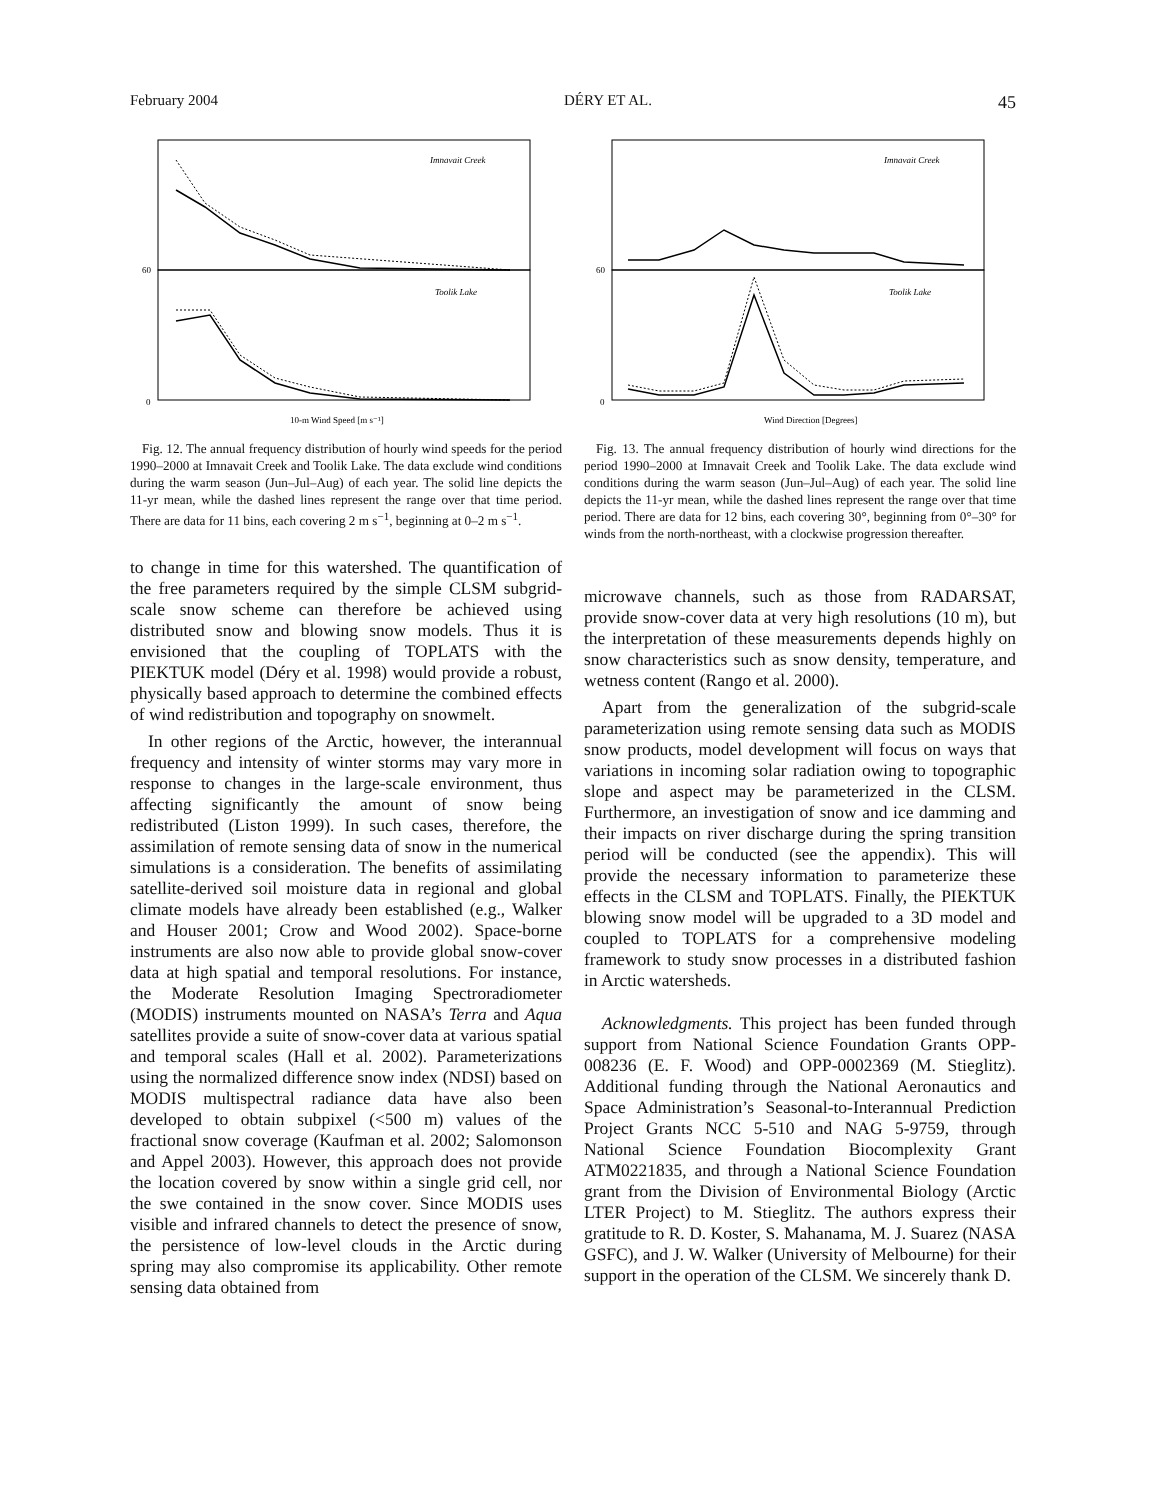February 2004 DÉRY ET AL. 45
Imnavait Creek
Toolik Lake
60
0
10-m Wind Speed [m s⁻¹]
Fig. 12. The annual frequency distribution of hourly wind speeds for the period 1990–2000 at Imnavait Creek and Toolik Lake. The data exclude wind conditions during the warm season (Jun–Jul–Aug) of each year. The solid line depicts the 11-yr mean, while the dashed lines represent the range over that time period. There are data for 11 bins, each covering 2 m s<sup>−1</sup>, beginning at 0–2 m s<sup>−1</sup>.
to change in time for this watershed. The quantification of the free parameters required by the simple CLSM subgrid-scale snow scheme can therefore be achieved using distributed snow and blowing snow models. Thus it is envisioned that the coupling of TOPLATS with the PIEKTUK model (Déry et al. 1998) would provide a robust, physically based approach to determine the combined effects of wind redistribution and topography on snowmelt.
In other regions of the Arctic, however, the interannual frequency and intensity of winter storms may vary more in response to changes in the large-scale environment, thus affecting significantly the amount of snow being redistributed (Liston 1999). In such cases, therefore, the assimilation of remote sensing data of snow in the numerical simulations is a consideration. The benefits of assimilating satellite-derived soil moisture data in regional and global climate models have already been established (e.g., Walker and Houser 2001; Crow and Wood 2002). Space-borne instruments are also now able to provide global snow-cover data at high spatial and temporal resolutions. For instance, the Moderate Resolution Imaging Spectroradiometer (MODIS) instruments mounted on NASA’s Terra and Aqua satellites provide a suite of snow-cover data at various spatial and temporal scales (Hall et al. 2002). Parameterizations using the normalized difference snow index (NDSI) based on MODIS multispectral radiance data have also been developed to obtain subpixel (<500 m) values of the fractional snow coverage (Kaufman et al. 2002; Salomonson and Appel 2003). However, this approach does not provide the location covered by snow within a single grid cell, nor the swe contained in the snow cover. Since MODIS uses visible and infrared channels to detect the presence of snow, the persistence of low-level clouds in the Arctic during spring may also compromise its applicability. Other remote sensing data obtained from
Imnavait Creek
Toolik Lake
60
0
Wind Direction [Degrees]
Fig. 13. The annual frequency distribution of hourly wind directions for the period 1990–2000 at Imnavait Creek and Toolik Lake. The data exclude wind conditions during the warm season (Jun–Jul–Aug) of each year. The solid line depicts the 11-yr mean, while the dashed lines represent the range over that time period. There are data for 12 bins, each covering 30°, beginning from 0°–30° for winds from the north-northeast, with a clockwise progression thereafter.
microwave channels, such as those from RADARSAT, provide snow-cover data at very high resolutions (10 m), but the interpretation of these measurements depends highly on snow characteristics such as snow density, temperature, and wetness content (Rango et al. 2000).
Apart from the generalization of the subgrid-scale parameterization using remote sensing data such as MODIS snow products, model development will focus on ways that variations in incoming solar radiation owing to topographic slope and aspect may be parameterized in the CLSM. Furthermore, an investigation of snow and ice damming and their impacts on river discharge during the spring transition period will be conducted (see the appendix). This will provide the necessary information to parameterize these effects in the CLSM and TOPLATS. Finally, the PIEKTUK blowing snow model will be upgraded to a 3D model and coupled to TOPLATS for a comprehensive modeling framework to study snow processes in a distributed fashion in Arctic watersheds.
Acknowledgments. This project has been funded through support from National Science Foundation Grants OPP-008236 (E. F. Wood) and OPP-0002369 (M. Stieglitz). Additional funding through the National Aeronautics and Space Administration’s Seasonal-to-Interannual Prediction Project Grants NCC 5-510 and NAG 5-9759, through National Science Foundation Biocomplexity Grant ATM0221835, and through a National Science Foundation grant from the Division of Environmental Biology (Arctic LTER Project) to M. Stieglitz. The authors express their gratitude to R. D. Koster, S. Mahanama, M. J. Suarez (NASA GSFC), and J. W. Walker (University of Melbourne) for their support in the operation of the CLSM. We sincerely thank D.